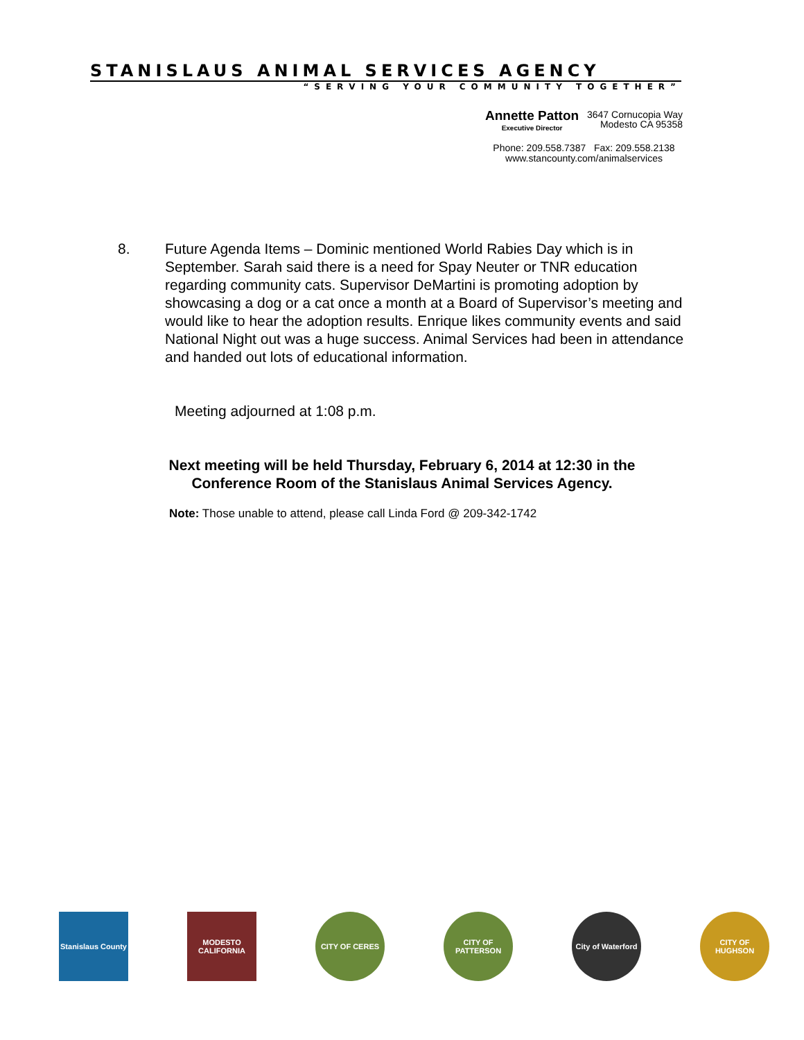STANISLAUS ANIMAL SERVICES AGENCY
“SERVING YOUR COMMUNITY TOGETHER”
Annette Patton
Executive Director
3647 Cornucopia Way
Modesto CA 95358
Phone: 209.558.7387 Fax: 209.558.2138
www.stancounty.com/animalservices
8. Future Agenda Items – Dominic mentioned World Rabies Day which is in September. Sarah said there is a need for Spay Neuter or TNR education regarding community cats. Supervisor DeMartini is promoting adoption by showcasing a dog or a cat once a month at a Board of Supervisor’s meeting and would like to hear the adoption results. Enrique likes community events and said National Night out was a huge success. Animal Services had been in attendance and handed out lots of educational information.
Meeting adjourned at 1:08 p.m.
Next meeting will be held Thursday, February 6, 2014 at 12:30 in the
Conference Room of the Stanislaus Animal Services Agency.
Note: Those unable to attend, please call Linda Ford @ 209-342-1742
Stanislaus County
MODESTO CALIFORNIA
CITY OF CERES CITY OF PATTERSON
City of Waterford
CITY OF HUGHSON